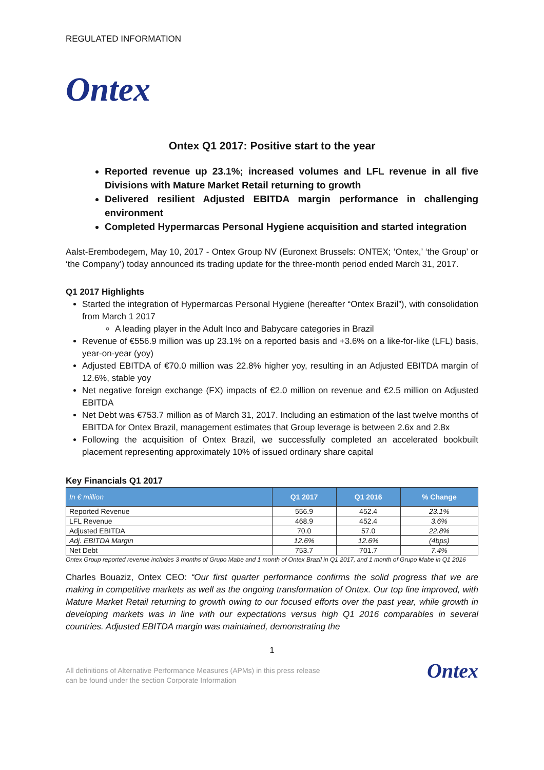REGULATED INFORMATION
Ontex
Ontex Q1 2017: Positive start to the year
Reported revenue up 23.1%; increased volumes and LFL revenue in all five Divisions with Mature Market Retail returning to growth
Delivered resilient Adjusted EBITDA margin performance in challenging environment
Completed Hypermarcas Personal Hygiene acquisition and started integration
Aalst-Erembodegem, May 10, 2017 - Ontex Group NV (Euronext Brussels: ONTEX; ‘Ontex,’ ‘the Group’ or ‘the Company’) today announced its trading update for the three-month period ended March 31, 2017.
Q1 2017 Highlights
Started the integration of Hypermarcas Personal Hygiene (hereafter “Ontex Brazil”), with consolidation from March 1 2017
A leading player in the Adult Inco and Babycare categories in Brazil
Revenue of €556.9 million was up 23.1% on a reported basis and +3.6% on a like-for-like (LFL) basis, year-on-year (yoy)
Adjusted EBITDA of €70.0 million was 22.8% higher yoy, resulting in an Adjusted EBITDA margin of 12.6%, stable yoy
Net negative foreign exchange (FX) impacts of €2.0 million on revenue and €2.5 million on Adjusted EBITDA
Net Debt was €753.7 million as of March 31, 2017. Including an estimation of the last twelve months of EBITDA for Ontex Brazil, management estimates that Group leverage is between 2.6x and 2.8x
Following the acquisition of Ontex Brazil, we successfully completed an accelerated bookbuilt placement representing approximately 10% of issued ordinary share capital
Key Financials Q1 2017
| In € million | Q1 2017 | Q1 2016 | % Change |
| --- | --- | --- | --- |
| Reported Revenue | 556.9 | 452.4 | 23.1% |
| LFL Revenue | 468.9 | 452.4 | 3.6% |
| Adjusted EBITDA | 70.0 | 57.0 | 22.8% |
| Adj. EBITDA Margin | 12.6% | 12.6% | (4bps) |
| Net Debt | 753.7 | 701.7 | 7.4% |
Ontex Group reported revenue includes 3 months of Grupo Mabe and 1 month of Ontex Brazil in Q1 2017, and 1 month of Grupo Mabe in Q1 2016
Charles Bouaziz, Ontex CEO: “Our first quarter performance confirms the solid progress that we are making in competitive markets as well as the ongoing transformation of Ontex. Our top line improved, with Mature Market Retail returning to growth owing to our focused efforts over the past year, while growth in developing markets was in line with our expectations versus high Q1 2016 comparables in several countries. Adjusted EBITDA margin was maintained, demonstrating the
1
All definitions of Alternative Performance Measures (APMs) in this press release
can be found under the section Corporate Information
Ontex